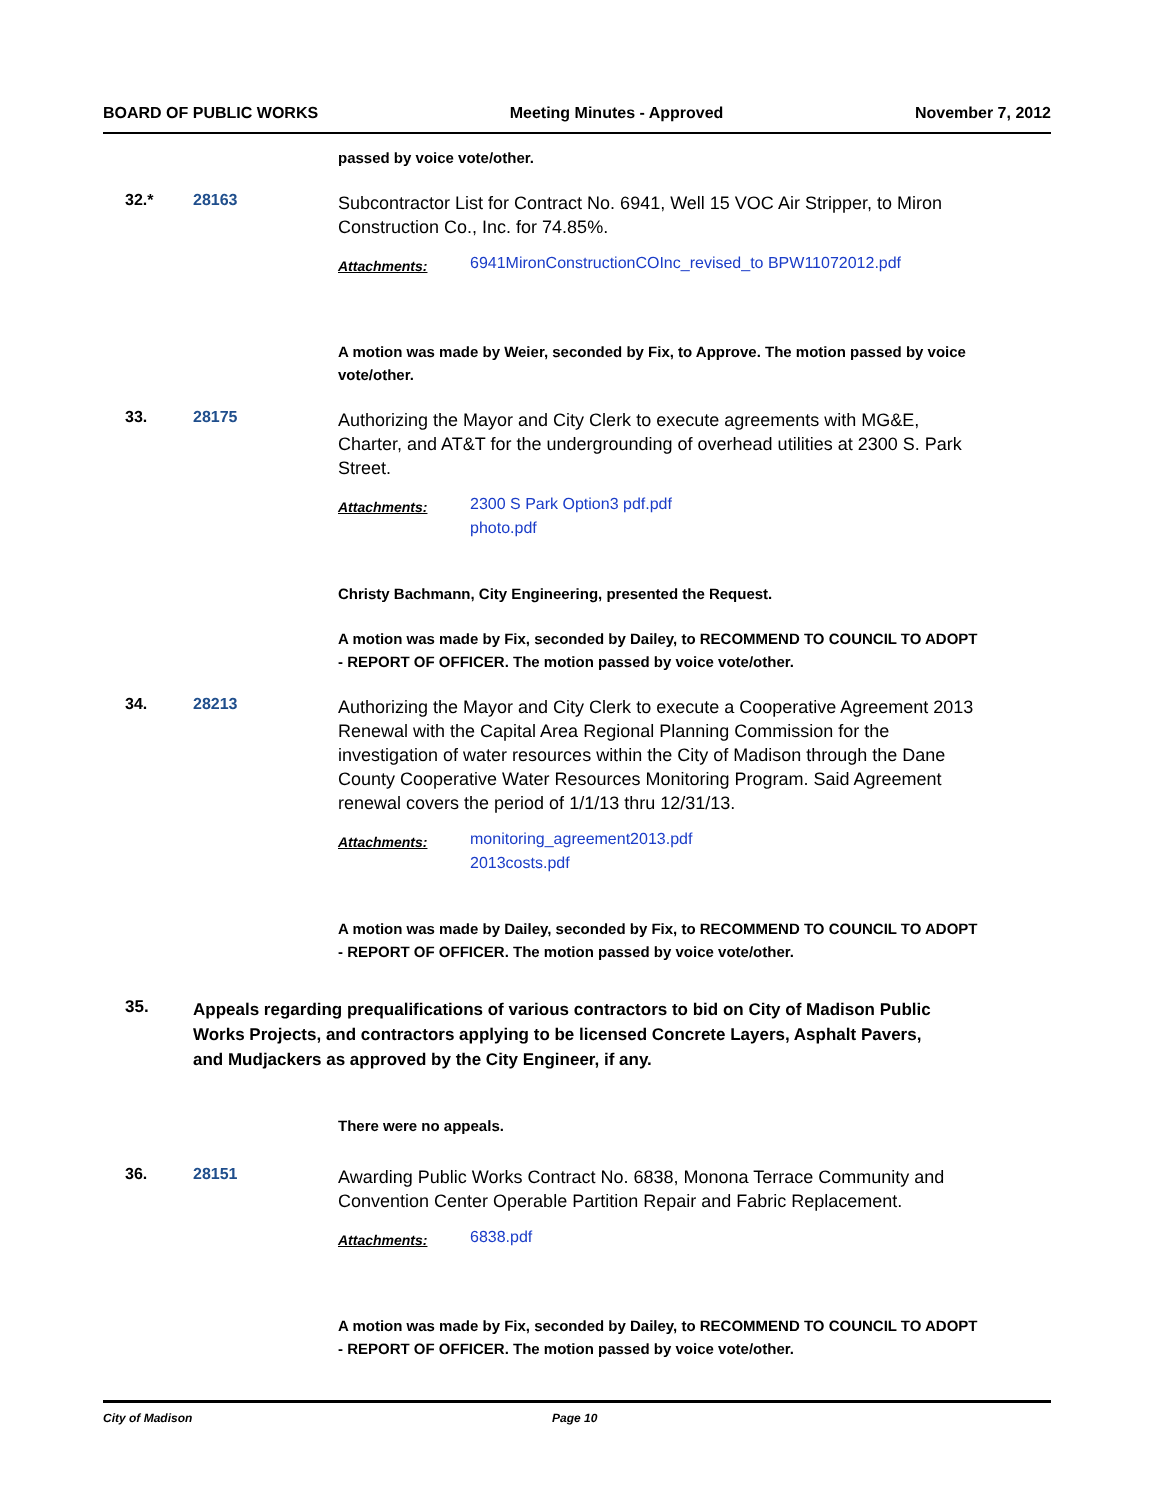BOARD OF PUBLIC WORKS Meeting Minutes - Approved November 7, 2012
passed by voice vote/other.
32.* 28163
Subcontractor List for Contract No. 6941, Well 15 VOC Air Stripper, to Miron Construction Co., Inc. for 74.85%.
Attachments: 6941MironConstructionCOInc_revised_to BPW11072012.pdf
A motion was made by Weier, seconded by Fix, to Approve. The motion passed by voice vote/other.
33. 28175
Authorizing the Mayor and City Clerk to execute agreements with MG&E, Charter, and AT&T for the undergrounding of overhead utilities at 2300 S. Park Street.
Attachments: 2300 S Park Option3 pdf.pdf
photo.pdf
Christy Bachmann, City Engineering, presented the Request.
A motion was made by Fix, seconded by Dailey, to RECOMMEND TO COUNCIL TO ADOPT - REPORT OF OFFICER. The motion passed by voice vote/other.
34. 28213
Authorizing the Mayor and City Clerk to execute a Cooperative Agreement 2013 Renewal with the Capital Area Regional Planning Commission for the investigation of water resources within the City of Madison through the Dane County Cooperative Water Resources Monitoring Program. Said Agreement renewal covers the period of 1/1/13 thru 12/31/13.
Attachments: monitoring_agreement2013.pdf
2013costs.pdf
A motion was made by Dailey, seconded by Fix, to RECOMMEND TO COUNCIL TO ADOPT - REPORT OF OFFICER. The motion passed by voice vote/other.
35.
Appeals regarding prequalifications of various contractors to bid on City of Madison Public Works Projects, and contractors applying to be licensed Concrete Layers, Asphalt Pavers, and Mudjackers as approved by the City Engineer, if any.
There were no appeals.
36. 28151
Awarding Public Works Contract No. 6838, Monona Terrace Community and Convention Center Operable Partition Repair and Fabric Replacement.
Attachments: 6838.pdf
A motion was made by Fix, seconded by Dailey, to RECOMMEND TO COUNCIL TO ADOPT - REPORT OF OFFICER. The motion passed by voice vote/other.
City of Madison Page 10